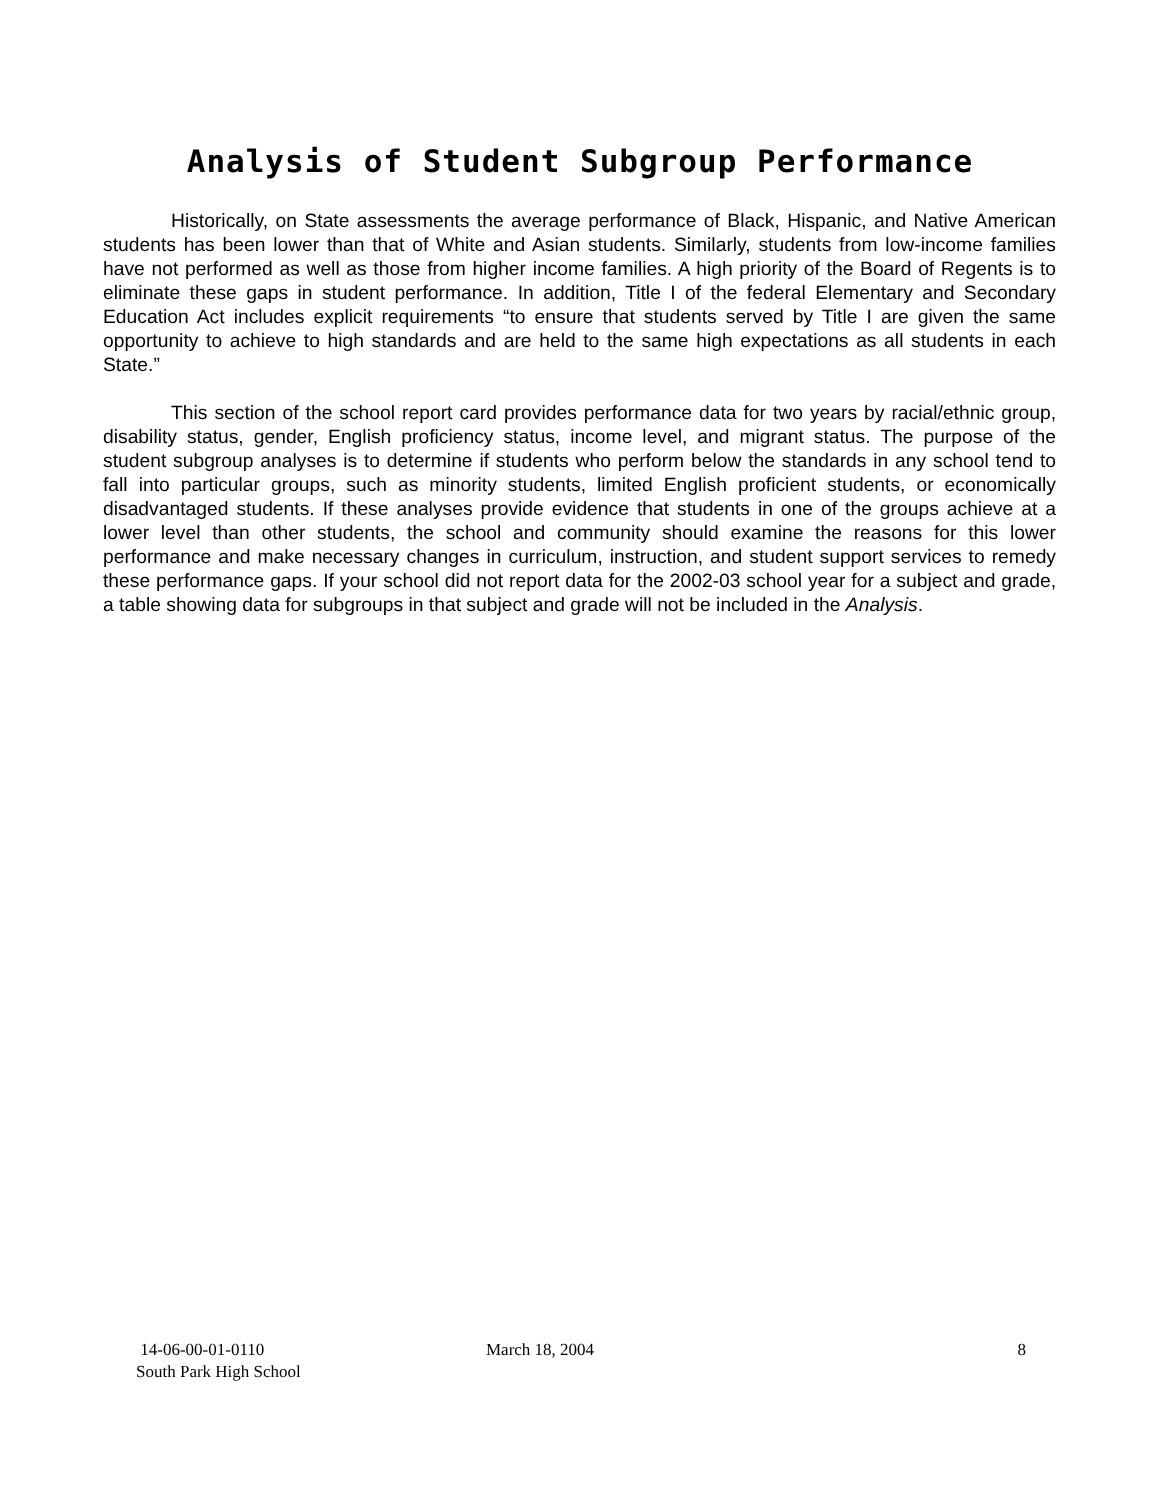Analysis of Student Subgroup Performance
Historically, on State assessments the average performance of Black, Hispanic, and Native American students has been lower than that of White and Asian students. Similarly, students from low-income families have not performed as well as those from higher income families. A high priority of the Board of Regents is to eliminate these gaps in student performance. In addition, Title I of the federal Elementary and Secondary Education Act includes explicit requirements “to ensure that students served by Title I are given the same opportunity to achieve to high standards and are held to the same high expectations as all students in each State.”
This section of the school report card provides performance data for two years by racial/ethnic group, disability status, gender, English proficiency status, income level, and migrant status. The purpose of the student subgroup analyses is to determine if students who perform below the standards in any school tend to fall into particular groups, such as minority students, limited English proficient students, or economically disadvantaged students. If these analyses provide evidence that students in one of the groups achieve at a lower level than other students, the school and community should examine the reasons for this lower performance and make necessary changes in curriculum, instruction, and student support services to remedy these performance gaps. If your school did not report data for the 2002-03 school year for a subject and grade, a table showing data for subgroups in that subject and grade will not be included in the Analysis.
14-06-00-01-0110 March 18, 2004 8
South Park High School